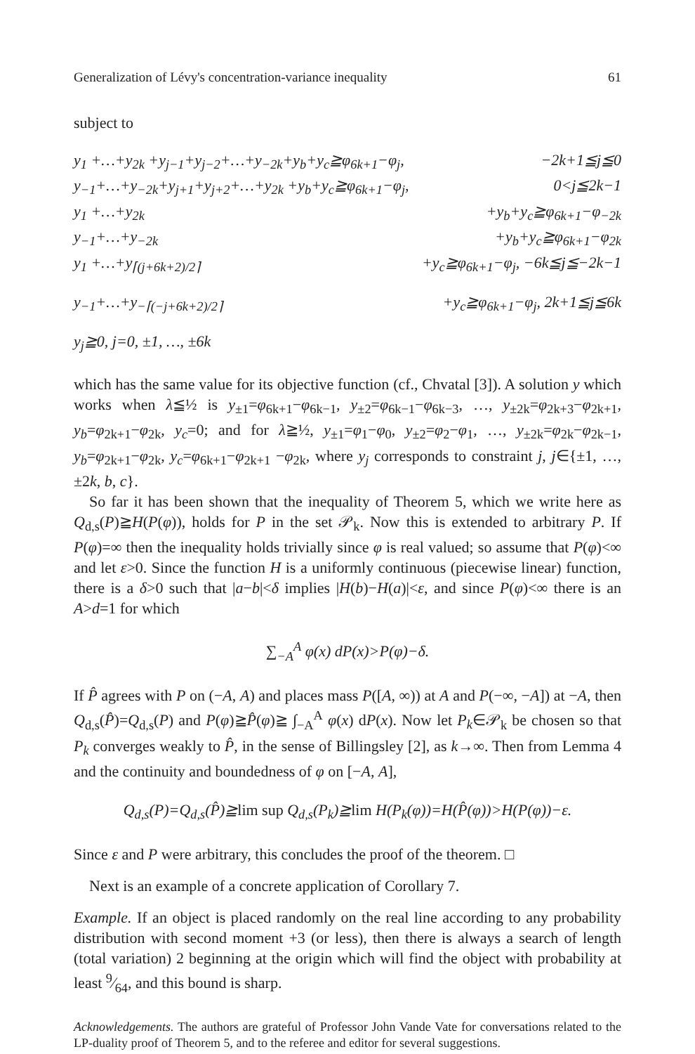Generalization of Lévy's concentration-variance inequality 61
subject to
y<sub>1</sub> +…+y<sub>2k</sub> +y<sub>j−1</sub>+y<sub>j−2</sub>+…+y<sub>−2k</sub>+y<sub>b</sub>+y<sub>c</sub>≧φ<sub>6k+1</sub>−φ<sub>j</sub>, −2k+1≦j≦0
y<sub>−1</sub>+…+y<sub>−2k</sub>+y<sub>j+1</sub>+y<sub>j+2</sub>+…+y<sub>2k</sub> +y<sub>b</sub>+y<sub>c</sub>≧φ<sub>6k+1</sub>−φ<sub>j</sub>, 0<j≦2k−1
y<sub>1</sub> +…+y<sub>2k</sub> +y<sub>b</sub>+y<sub>c</sub>≧φ<sub>6k+1</sub>−φ<sub>−2k</sub>
y<sub>−1</sub>+…+y<sub>−2k</sub> +y<sub>b</sub>+y<sub>c</sub>≧φ<sub>6k+1</sub>−φ<sub>2k</sub>
y<sub>1</sub> +…+y<sub>⌈(j+6k+2)/2⌉</sub> +y<sub>c</sub>≧φ<sub>6k+1</sub>−φ<sub>j</sub>, −6k≦j≦−2k−1
y<sub>−1</sub>+…+y<sub>−⌈(−j+6k+2)/2⌉</sub> +y<sub>c</sub>≧φ<sub>6k+1</sub>−φ<sub>j</sub>, 2k+1≦j≦6k
y<sub>j</sub>≧0, j=0, ±1, …, ±6k
which has the same value for its objective function (cf., Chvatal [3]). A solution y which works when λ≦½ is y<sub>±1</sub>=φ<sub>6k+1</sub>−φ<sub>6k−1</sub>, y<sub>±2</sub>=φ<sub>6k−1</sub>−φ<sub>6k−3</sub>, …, y<sub>±2k</sub>=φ<sub>2k+3</sub>−φ<sub>2k+1</sub>, y<sub>b</sub>=φ<sub>2k+1</sub>−φ<sub>2k</sub>, y<sub>c</sub>=0; and for λ≧½, y<sub>±1</sub>=φ<sub>1</sub>−φ<sub>0</sub>, y<sub>±2</sub>=φ<sub>2</sub>−φ<sub>1</sub>, …, y<sub>±2k</sub>=φ<sub>2k</sub>−φ<sub>2k−1</sub>, y<sub>b</sub>=φ<sub>2k+1</sub>−φ<sub>2k</sub>, y<sub>c</sub>=φ<sub>6k+1</sub>−φ<sub>2k+1</sub> −φ<sub>2k</sub>, where y<sub>j</sub> corresponds to constraint j, j∈{±1, …, ±2k, b, c}.
So far it has been shown that the inequality of Theorem 5, which we write here as Q<sub>d,s</sub>(P)≧H(P(φ)), holds for P in the set 𝒫<sub>k</sub>. Now this is extended to arbitrary P. If P(φ)=∞ then the inequality holds trivially since φ is real valued; so assume that P(φ)<∞ and let ε>0. Since the function H is a uniformly continuous (piecewise linear) function, there is a δ>0 such that |a−b|<δ implies |H(b)−H(a)|<ε, and since P(φ)<∞ there is an A>d=1 for which
∑<sub>−A</sub><sup>A</sup> φ(x) dP(x)>P(φ)−δ.
If P̂ agrees with P on (−A, A) and places mass P([A, ∞)) at A and P(−∞, −A]) at −A, then Q<sub>d,s</sub>(P̂)=Q<sub>d,s</sub>(P) and P(φ)≧P̂(φ)≧ ∫<sub>−A</sub><sup>A</sup> φ(x) dP(x). Now let P<sub>k</sub>∈𝒫<sub>k</sub> be chosen so that P<sub>k</sub> converges weakly to P̂, in the sense of Billingsley [2], as k→∞. Then from Lemma 4 and the continuity and boundedness of φ on [−A, A],
Q<sub>d,s</sub>(P)=Q<sub>d,s</sub>(P̂)≧lim sup Q<sub>d,s</sub>(P<sub>k</sub>)≧lim H(P<sub>k</sub>(φ))=H(P̂(φ))>H(P(φ))−ε.
Since ε and P were arbitrary, this concludes the proof of the theorem. □
Next is an example of a concrete application of Corollary 7.
Example. If an object is placed randomly on the real line according to any probability distribution with second moment +3 (or less), then there is always a search of length (total variation) 2 beginning at the origin which will find the object with probability at least 9⁄64, and this bound is sharp.
Acknowledgements. The authors are grateful of Professor John Vande Vate for conversations related to the LP-duality proof of Theorem 5, and to the referee and editor for several suggestions.